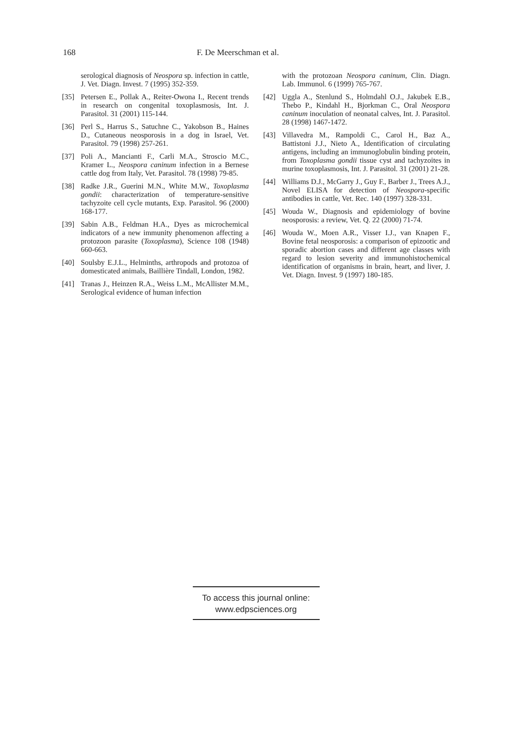168 F. De Meerschman et al.
serological diagnosis of Neospora sp. infection in cattle, J. Vet. Diagn. Invest. 7 (1995) 352-359.
[35] Petersen E., Pollak A., Reiter-Owona I., Recent trends in research on congenital toxoplasmosis, Int. J. Parasitol. 31 (2001) 115-144.
[36] Perl S., Harrus S., Satuchne C., Yakobson B., Haines D., Cutaneous neosporosis in a dog in Israel, Vet. Parasitol. 79 (1998) 257-261.
[37] Poli A., Mancianti F., Carli M.A., Stroscio M.C., Kramer L., Neospora caninum infection in a Bernese cattle dog from Italy, Vet. Parasitol. 78 (1998) 79-85.
[38] Radke J.R., Guerini M.N., White M.W., Toxoplasma gondii: characterization of temperature-sensitive tachyzoite cell cycle mutants, Exp. Parasitol. 96 (2000) 168-177.
[39] Sabin A.B., Feldman H.A., Dyes as microchemical indicators of a new immunity phenomenon affecting a protozoon parasite (Toxoplasma), Science 108 (1948) 660-663.
[40] Soulsby E.J.L., Helminths, arthropods and protozoa of domesticated animals, Baillière Tindall, London, 1982.
[41] Tranas J., Heinzen R.A., Weiss L.M., McAllister M.M., Serological evidence of human infection
with the protozoan Neospora caninum, Clin. Diagn. Lab. Immunol. 6 (1999) 765-767.
[42] Uggla A., Stenlund S., Holmdahl O.J., Jakubek E.B., Thebo P., Kindahl H., Bjorkman C., Oral Neospora caninum inoculation of neonatal calves, Int. J. Parasitol. 28 (1998) 1467-1472.
[43] Villavedra M., Rampoldi C., Carol H., Baz A., Battistoni J.J., Nieto A., Identification of circulating antigens, including an immunoglobulin binding protein, from Toxoplasma gondii tissue cyst and tachyzoites in murine toxoplasmosis, Int. J. Parasitol. 31 (2001) 21-28.
[44] Williams D.J., McGarry J., Guy F., Barber J., Trees A.J., Novel ELISA for detection of Neospora-specific antibodies in cattle, Vet. Rec. 140 (1997) 328-331.
[45] Wouda W., Diagnosis and epidemiology of bovine neosporosis: a review, Vet. Q. 22 (2000) 71-74.
[46] Wouda W., Moen A.R., Visser I.J., van Knapen F., Bovine fetal neosporosis: a comparison of epizootic and sporadic abortion cases and different age classes with regard to lesion severity and immunohistochemical identification of organisms in brain, heart, and liver, J. Vet. Diagn. Invest. 9 (1997) 180-185.
To access this journal online:
www.edpsciences.org